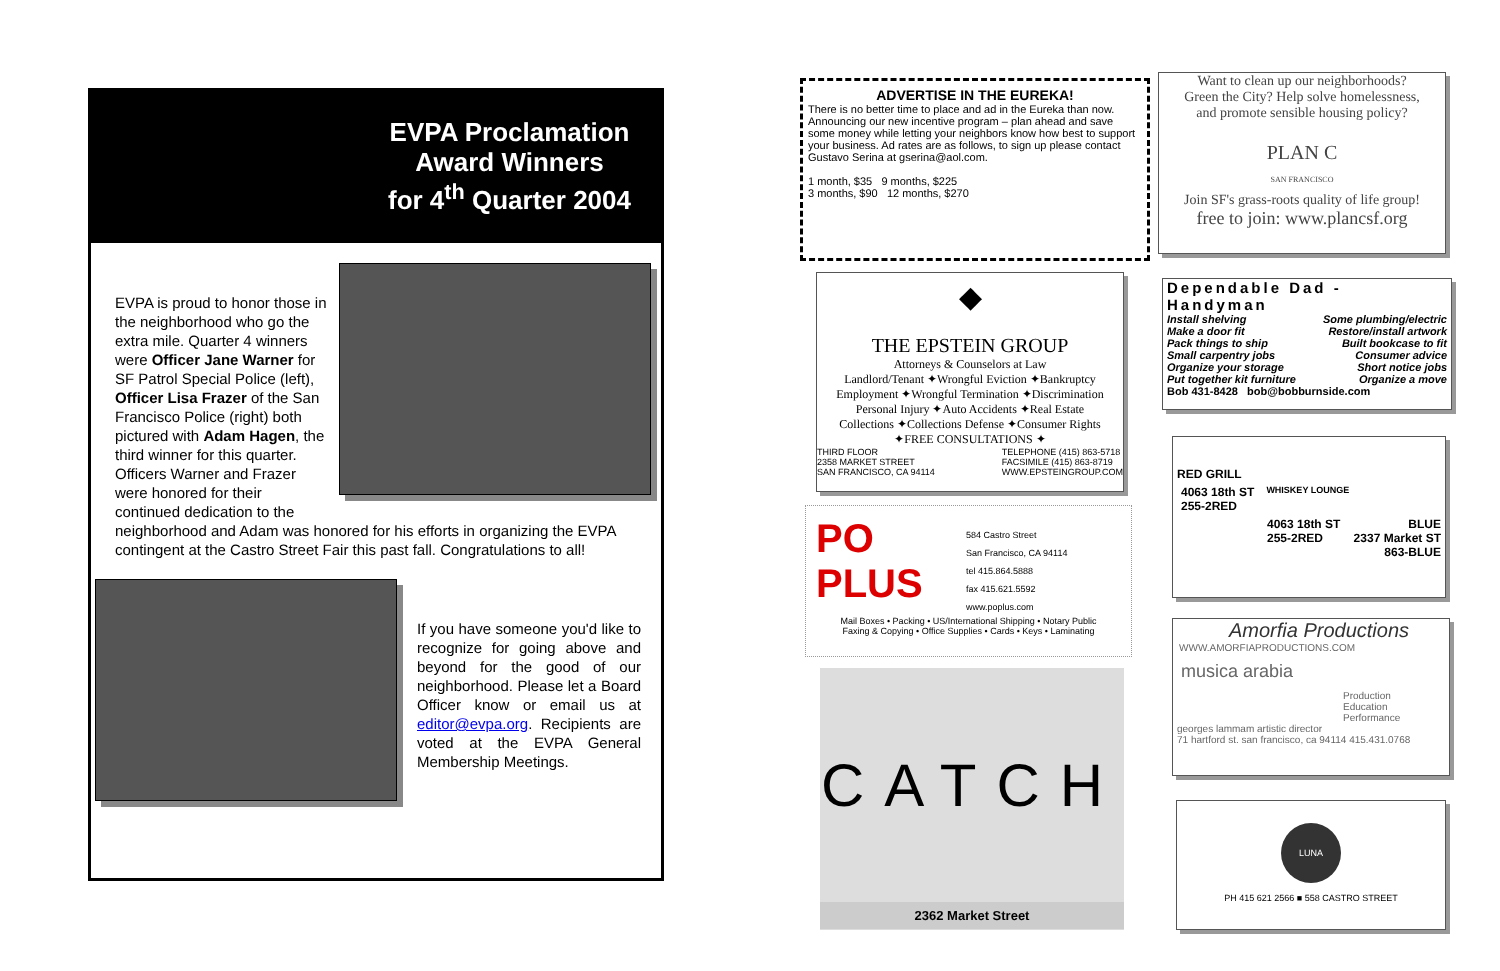EVPA Proclamation
Award Winners
for 4<sup>th</sup> Quarter 2004
EVPA is proud to honor those in the neighborhood who go the extra mile. Quarter 4 winners were Officer Jane Warner for SF Patrol Special Police (left), Officer Lisa Frazer of the San Francisco Police (right) both pictured with Adam Hagen, the third winner for this quarter. Officers Warner and Frazer were honored for their continued dedication to the neighborhood and Adam was honored for his efforts in organizing the EVPA contingent at the Castro Street Fair this past fall. Congratulations to all!
If you have someone you'd like to recognize for going above and beyond for the good of our neighborhood. Please let a Board Officer know or email us at editor@evpa.org. Recipients are voted at the EVPA General Membership Meetings.
ADVERTISE IN THE EUREKA!
There is no better time to place and ad in the Eureka than now. Announcing our new incentive program – plan ahead and save some money while letting your neighbors know how best to support your business. Ad rates are as follows, to sign up please contact Gustavo Serina at gserina@aol.com.
1 month, $35 9 months, $225
3 months, $90 12 months, $270
◆
THE EPSTEIN GROUP
Attorneys & Counselors at Law
Landlord/Tenant ✦Wrongful Eviction ✦Bankruptcy
Employment ✦Wrongful Termination ✦Discrimination
Personal Injury ✦Auto Accidents ✦Real Estate
Collections ✦Collections Defense ✦Consumer Rights
✦FREE CONSULTATIONS ✦
THIRD FLOOR
2358 MARKET STREET
SAN FRANCISCO, CA 94114 TELEPHONE (415) 863-5718
FACSIMILE (415) 863-8719
WWW.EPSTEINGROUP.COM
PO
PLUS
584 Castro Street
San Francisco, CA 94114
tel 415.864.5888
fax 415.621.5592
www.poplus.com
Mail Boxes • Packing • US/International Shipping • Notary Public
Faxing & Copying • Office Supplies • Cards • Keys • Laminating
CATCH
2362 Market Street
Want to clean up our neighborhoods?
Green the City? Help solve homelessness,
and promote sensible housing policy?
PLAN C
SAN FRANCISCO
Join SF's grass-roots quality of life group!
free to join: www.plancsf.org
Dependable Dad - Handyman
Install shelving
Make a door fit
Pack things to ship
Small carpentry jobs
Organize your storage
Put together kit furniture Some plumbing/electric
Restore/install artwork
Built bookcase to fit
Consumer advice
Short notice jobs
Organize a move
Bob 431-8428 bob@bobburnside.com
RED GRILL
4063 18th ST
255-2RED WHISKEY LOUNGE
4063 18th ST
255-2RED BLUE
2337 Market ST
863-BLUE
Amorfia Productions
WWW.AMORFIAPRODUCTIONS.COM
musica arabia
Production
Education
Performance
georges lammam artistic director
71 hartford st. san francisco, ca 94114 415.431.0768
LUNA
PH 415 621 2566 ■ 558 CASTRO STREET